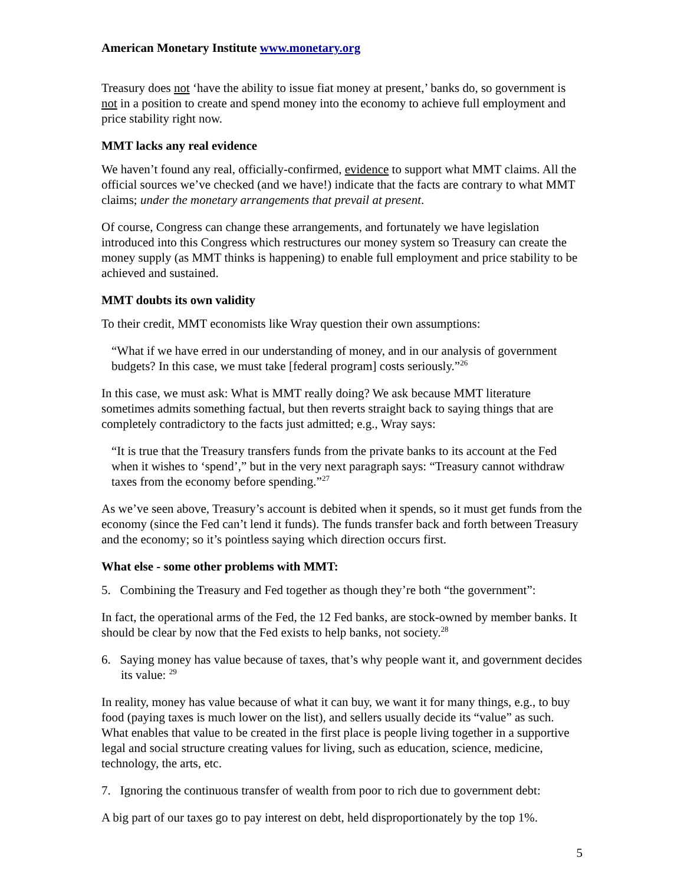American Monetary Institute www.monetary.org
Treasury does not ‘have the ability to issue fiat money at present,’ banks do, so government is not in a position to create and spend money into the economy to achieve full employment and price stability right now.
MMT lacks any real evidence
We haven’t found any real, officially-confirmed, evidence to support what MMT claims. All the official sources we’ve checked (and we have!) indicate that the facts are contrary to what MMT claims; under the monetary arrangements that prevail at present.
Of course, Congress can change these arrangements, and fortunately we have legislation introduced into this Congress which restructures our money system so Treasury can create the money supply (as MMT thinks is happening) to enable full employment and price stability to be achieved and sustained.
MMT doubts its own validity
To their credit, MMT economists like Wray question their own assumptions:
“What if we have erred in our understanding of money, and in our analysis of government budgets? In this case, we must take [federal program] costs seriously.”<sup>26</sup>
In this case, we must ask: What is MMT really doing? We ask because MMT literature sometimes admits something factual, but then reverts straight back to saying things that are completely contradictory to the facts just admitted; e.g., Wray says:
“It is true that the Treasury transfers funds from the private banks to its account at the Fed when it wishes to ‘spend’,” but in the very next paragraph says: “Treasury cannot withdraw taxes from the economy before spending.”<sup>27</sup>
As we’ve seen above, Treasury’s account is debited when it spends, so it must get funds from the economy (since the Fed can’t lend it funds). The funds transfer back and forth between Treasury and the economy; so it’s pointless saying which direction occurs first.
What else - some other problems with MMT:
5. Combining the Treasury and Fed together as though they’re both “the government”:
In fact, the operational arms of the Fed, the 12 Fed banks, are stock-owned by member banks. It should be clear by now that the Fed exists to help banks, not society.<sup>28</sup>
6. Saying money has value because of taxes, that’s why people want it, and government decides its value: <sup>29</sup>
In reality, money has value because of what it can buy, we want it for many things, e.g., to buy food (paying taxes is much lower on the list), and sellers usually decide its “value” as such. What enables that value to be created in the first place is people living together in a supportive legal and social structure creating values for living, such as education, science, medicine, technology, the arts, etc.
7. Ignoring the continuous transfer of wealth from poor to rich due to government debt:
A big part of our taxes go to pay interest on debt, held disproportionately by the top 1%.
5